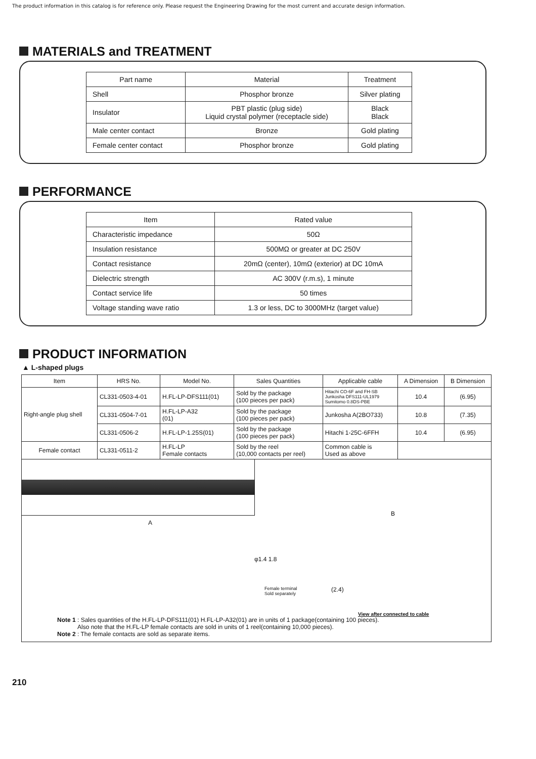The product information in this catalog is for reference only. Please request the Engineering Drawing for the most current and accurate design information.
MATERIALS and TREATMENT
| Part name | Material | Treatment |
| --- | --- | --- |
| Shell | Phosphor bronze | Silver plating |
| Insulator | PBT plastic (plug side) Liquid crystal polymer (receptacle side) | Black Black |
| Male center contact | Bronze | Gold plating |
| Female center contact | Phosphor bronze | Gold plating |
PERFORMANCE
| Item | Rated value |
| --- | --- |
| Characteristic impedance | 50Ω |
| Insulation resistance | 500MΩ or greater at DC 250V |
| Contact resistance | 20mΩ (center), 10mΩ (exterior) at DC 10mA |
| Dielectric strength | AC 300V (r.m.s), 1 minute |
| Contact service life | 50 times |
| Voltage standing wave ratio | 1.3 or less, DC to 3000MHz (target value) |
PRODUCT INFORMATION
▲ L-shaped plugs
| Item | HRS No. | Model No. | Sales Quantities | Applicable cable | A Dimension | B Dimension |
| --- | --- | --- | --- | --- | --- | --- |
| Right-angle plug shell | CL331-0503-4-01 | H.FL-LP-DFS111(01) | Sold by the package (100 pieces per pack) | Hitachi CO-6F and FH-SB Junkosha DFS111-UL1979 Sumitomo 0.8DS-PBE | 10.4 | (6.95) |
| | CL331-0504-7-01 | H.FL-LP-A32 (01) | Sold by the package (100 pieces per pack) | Junkosha A(2BO733) | 10.8 | (7.35) |
| | CL331-0506-2 | H.FL-LP-1.25S(01) | Sold by the package (100 pieces per pack) | Hitachi 1-25C-6FFH | 10.4 | (6.95) |
| Female contact | CL331-0511-2 | H.FL-LP Female contacts | Sold by the reel (10,000 contacts per reel) | Common cable is Used as above | | |
A
B
φ1.4 1.8
Female terminal
Sold separately
(2.4)
View after connected to cable
Note 1 : Sales quantities of the H.FL-LP-DFS111(01) H.FL-LP-A32(01) are in units of 1 package(containing 100 pieces).
Also note that the H.FL-LP female contacts are sold in units of 1 reel(containing 10,000 pieces).
Note 2 : The female contacts are sold as separate items.
210